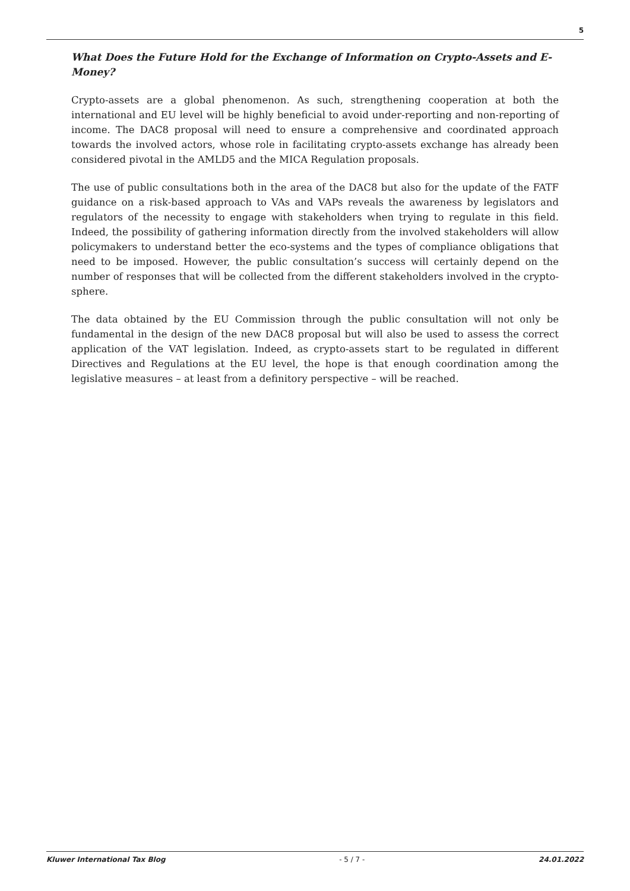5
What Does the Future Hold for the Exchange of Information on Crypto-Assets and E-Money?
Crypto-assets are a global phenomenon. As such, strengthening cooperation at both the international and EU level will be highly beneficial to avoid under-reporting and non-reporting of income. The DAC8 proposal will need to ensure a comprehensive and coordinated approach towards the involved actors, whose role in facilitating crypto-assets exchange has already been considered pivotal in the AMLD5 and the MICA Regulation proposals.
The use of public consultations both in the area of the DAC8 but also for the update of the FATF guidance on a risk-based approach to VAs and VAPs reveals the awareness by legislators and regulators of the necessity to engage with stakeholders when trying to regulate in this field. Indeed, the possibility of gathering information directly from the involved stakeholders will allow policymakers to understand better the eco-systems and the types of compliance obligations that need to be imposed. However, the public consultation’s success will certainly depend on the number of responses that will be collected from the different stakeholders involved in the crypto-sphere.
The data obtained by the EU Commission through the public consultation will not only be fundamental in the design of the new DAC8 proposal but will also be used to assess the correct application of the VAT legislation. Indeed, as crypto-assets start to be regulated in different Directives and Regulations at the EU level, the hope is that enough coordination among the legislative measures – at least from a definitory perspective – will be reached.
Kluwer International Tax Blog - 5 / 7 - 24.01.2022